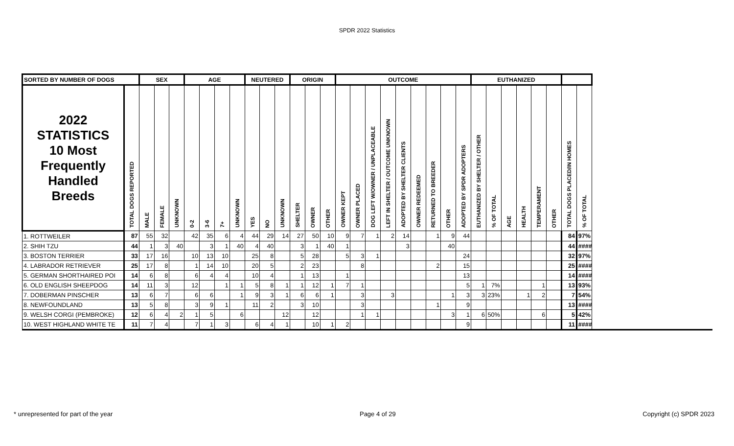SPDR 2022 Statistics
| SORTED BY NUMBER OF DOGS | | SEX | | | AGE | | | | NEUTERED | | | ORIGIN | | | OUTCOME | | | | | | | | | EUTHANIZED | | | | | | | |
| --- | --- | --- | --- | --- | --- | --- | --- | --- | --- | --- | --- | --- | --- | --- | --- | --- | --- | --- | --- | --- | --- | --- | --- | --- | --- | --- | --- | --- | --- | --- | --- |
| 2022 STATISTICS 10 Most Frequently Handled Breeds | TOTAL DOGS REPORTED | MALE | FEMALE | UNKNOWN | 0-2 | 3-6 | 7+ | UNKNOWN | YES | NO | UNKNOWN | SHELTER | OWNER | OTHER | OWNER KEPT | OWNER PLACED | DOG LEFT W/OWNER / UNPLACEABLE | LEFT IN SHELTER / OUTCOME UNKNOWN | ADOPTED BY SHELTER CLIENTS | OWNER REDEEMED | RETURNED TO BREEDER | OTHER | ADOPTED BY SPDR ADOPTERS | EUTHANIZED BY SHELTER / OTHER | % OF TOTAL | AGE | HEALTH | TEMPERAMENT | OTHER | TOTAL DOGS PLACED/IN HOMES | % OF TOTAL |
| 1. ROTTWEILER | 87 | 55 | 32 | | 42 | 35 | 6 | 4 | 44 | 29 | 14 | 27 | 50 | 10 | 9 | 7 | 1 | 2 | 14 | | 1 | 9 | 44 | | | | | | | 84 | 97% |
| 2. SHIH TZU | 44 | 1 | 3 | 40 | | 3 | 1 | 40 | 4 | 40 | | 3 | 1 | 40 | 1 | | | | 3 | | | 40 | | | | | | | | 44 | #### |
| 3. BOSTON TERRIER | 33 | 17 | 16 | | 10 | 13 | 10 | | 25 | 8 | | 5 | 28 | | 5 | 3 | 1 | | | | | | 24 | | | | | | | 32 | 97% |
| 4. LABRADOR RETRIEVER | 25 | 17 | 8 | | 1 | 14 | 10 | | 20 | 5 | | 2 | 23 | | | 8 | | | | | 2 | | 15 | | | | | | | 25 | #### |
| 5. GERMAN SHORTHAIRED POI | 14 | 6 | 8 | | 6 | 4 | 4 | | 10 | 4 | | 1 | 13 | | 1 | | | | | | | | 13 | | | | | | | 14 | #### |
| 6. OLD ENGLISH SHEEPDOG | 14 | 11 | 3 | | 12 | | 1 | 1 | 5 | 8 | 1 | 1 | 12 | 1 | 7 | 1 | | | | | | | 5 | 1 | 7% | | | 1 | | 13 | 93% |
| 7. DOBERMAN PINSCHER | 13 | 6 | 7 | | 6 | 6 | | 1 | 9 | 3 | 1 | 6 | 6 | 1 | | 3 | | 3 | | | | 1 | 3 | 3 | 23% | | 1 | 2 | | 7 | 54% |
| 8. NEWFOUNDLAND | 13 | 5 | 8 | | 3 | 9 | 1 | | 11 | 2 | | 3 | 10 | | | 3 | | | | | 1 | | 9 | | | | | | | 13 | #### |
| 9. WELSH CORGI (PEMBROKE) | 12 | 6 | 4 | 2 | 1 | 5 | | 6 | | | 12 | | 12 | | | 1 | 1 | | | | | 3 | 1 | 6 | 50% | | | 6 | | 5 | 42% |
| 10. WEST HIGHLAND WHITE TE | 11 | 7 | 4 | | 7 | 1 | 3 | | 6 | 4 | 1 | | 10 | 1 | 2 | | | | | | | | 9 | | | | | | | 11 | #### |
* unrepresented for part of the year Page 4 of 29 Copyright (c) SPDR 2023